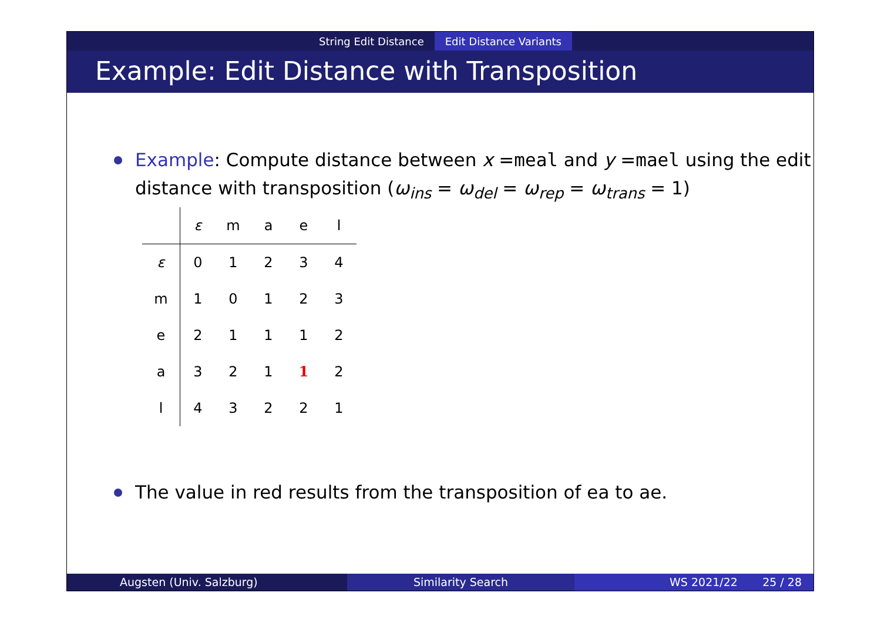String Edit Distance Edit Distance Variants
Example: Edit Distance with Transposition
Example: Compute distance between x =meal and y =mael using the edit distance with transposition (ω<sub>ins</sub> = ω<sub>del</sub> = ω<sub>rep</sub> = ω<sub>trans</sub> = 1)
| | ε | m | a | e | l |
| --- | --- | --- | --- | --- | --- |
| ε | 0 | 1 | 2 | 3 | 4 |
| m | 1 | 0 | 1 | 2 | 3 |
| e | 2 | 1 | 1 | 1 | 2 |
| a | 3 | 2 | 1 | 1 | 2 |
| l | 4 | 3 | 2 | 2 | 1 |
The value in red results from the transposition of ea to ae.
Augsten (Univ. Salzburg) Similarity Search WS 2021/22 25 / 28